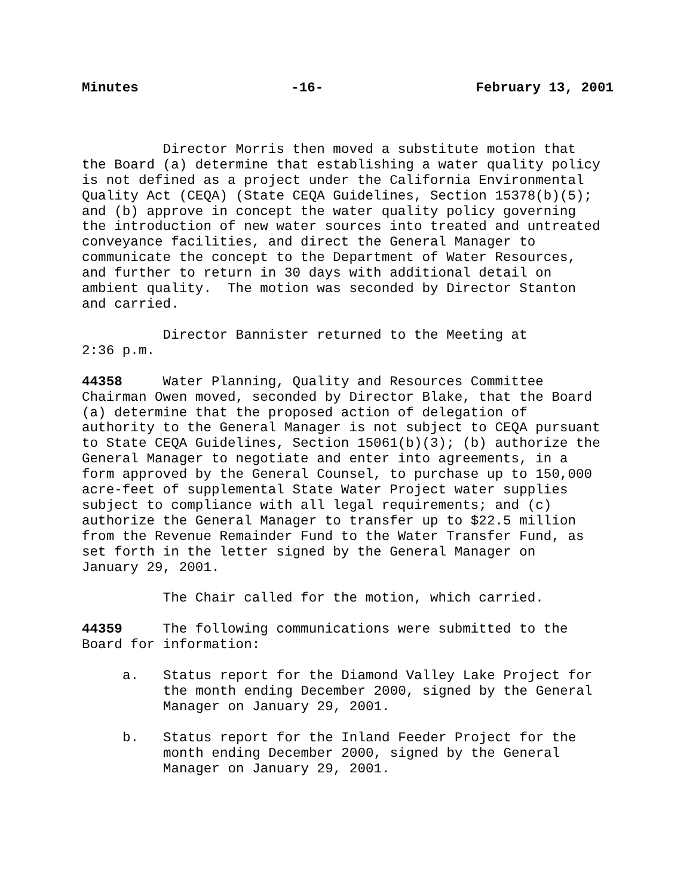Minutes -16- February 13, 2001
Director Morris then moved a substitute motion that the Board (a) determine that establishing a water quality policy is not defined as a project under the California Environmental Quality Act (CEQA) (State CEQA Guidelines, Section 15378(b)(5); and (b) approve in concept the water quality policy governing the introduction of new water sources into treated and untreated conveyance facilities, and direct the General Manager to communicate the concept to the Department of Water Resources, and further to return in 30 days with additional detail on ambient quality. The motion was seconded by Director Stanton and carried.
Director Bannister returned to the Meeting at 2:36 p.m.
44358 Water Planning, Quality and Resources Committee Chairman Owen moved, seconded by Director Blake, that the Board (a) determine that the proposed action of delegation of authority to the General Manager is not subject to CEQA pursuant to State CEQA Guidelines, Section 15061(b)(3); (b) authorize the General Manager to negotiate and enter into agreements, in a form approved by the General Counsel, to purchase up to 150,000 acre-feet of supplemental State Water Project water supplies subject to compliance with all legal requirements; and (c) authorize the General Manager to transfer up to $22.5 million from the Revenue Remainder Fund to the Water Transfer Fund, as set forth in the letter signed by the General Manager on January 29, 2001.
The Chair called for the motion, which carried.
44359 The following communications were submitted to the Board for information:
a. Status report for the Diamond Valley Lake Project for the month ending December 2000, signed by the General Manager on January 29, 2001.
b. Status report for the Inland Feeder Project for the month ending December 2000, signed by the General Manager on January 29, 2001.